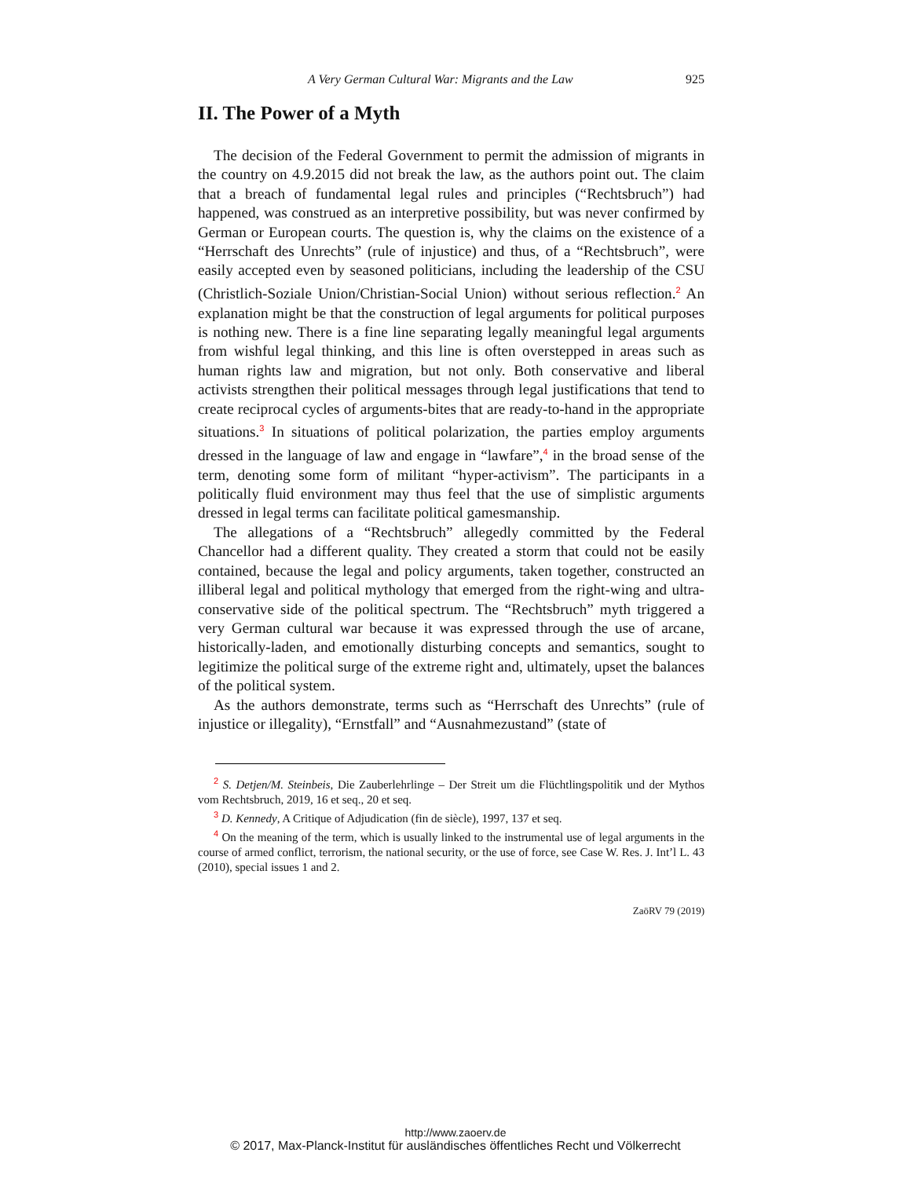A Very German Cultural War: Migrants and the Law 925
II. The Power of a Myth
The decision of the Federal Government to permit the admission of migrants in the country on 4.9.2015 did not break the law, as the authors point out. The claim that a breach of fundamental legal rules and principles (“Rechtsbruch”) had happened, was construed as an interpretive possibility, but was never confirmed by German or European courts. The question is, why the claims on the existence of a “Herrschaft des Unrechts” (rule of injustice) and thus, of a “Rechtsbruch”, were easily accepted even by seasoned politicians, including the leadership of the CSU (Christlich-Soziale Union/Christian-Social Union) without serious reflection.<sup>2</sup> An explanation might be that the construction of legal arguments for political purposes is nothing new. There is a fine line separating legally meaningful legal arguments from wishful legal thinking, and this line is often overstepped in areas such as human rights law and migration, but not only. Both conservative and liberal activists strengthen their political messages through legal justifications that tend to create reciprocal cycles of arguments-bites that are ready-to-hand in the appropriate situations.<sup>3</sup> In situations of political polarization, the parties employ arguments dressed in the language of law and engage in “lawfare”,<sup>4</sup> in the broad sense of the term, denoting some form of militant “hyper-activism”. The participants in a politically fluid environment may thus feel that the use of simplistic arguments dressed in legal terms can facilitate political gamesmanship.
The allegations of a “Rechtsbruch” allegedly committed by the Federal Chancellor had a different quality. They created a storm that could not be easily contained, because the legal and policy arguments, taken together, constructed an illiberal legal and political mythology that emerged from the right-wing and ultra-conservative side of the political spectrum. The “Rechtsbruch” myth triggered a very German cultural war because it was expressed through the use of arcane, historically-laden, and emotionally disturbing concepts and semantics, sought to legitimize the political surge of the extreme right and, ultimately, upset the balances of the political system.
As the authors demonstrate, terms such as “Herrschaft des Unrechts” (rule of injustice or illegality), “Ernstfall” and “Ausnahmezustand” (state of
<sup>2</sup> S. Detjen/M. Steinbeis, Die Zauberlehrlinge – Der Streit um die Flüchtlingspolitik und der Mythos vom Rechtsbruch, 2019, 16 et seq., 20 et seq.
<sup>3</sup> D. Kennedy, A Critique of Adjudication (fin de siècle), 1997, 137 et seq.
<sup>4</sup> On the meaning of the term, which is usually linked to the instrumental use of legal arguments in the course of armed conflict, terrorism, the national security, or the use of force, see Case W. Res. J. Int’l L. 43 (2010), special issues 1 and 2.
ZaöRV 79 (2019)
http://www.zaoerv.de
© 2017, Max-Planck-Institut für ausländisches öffentliches Recht und Völkerrecht